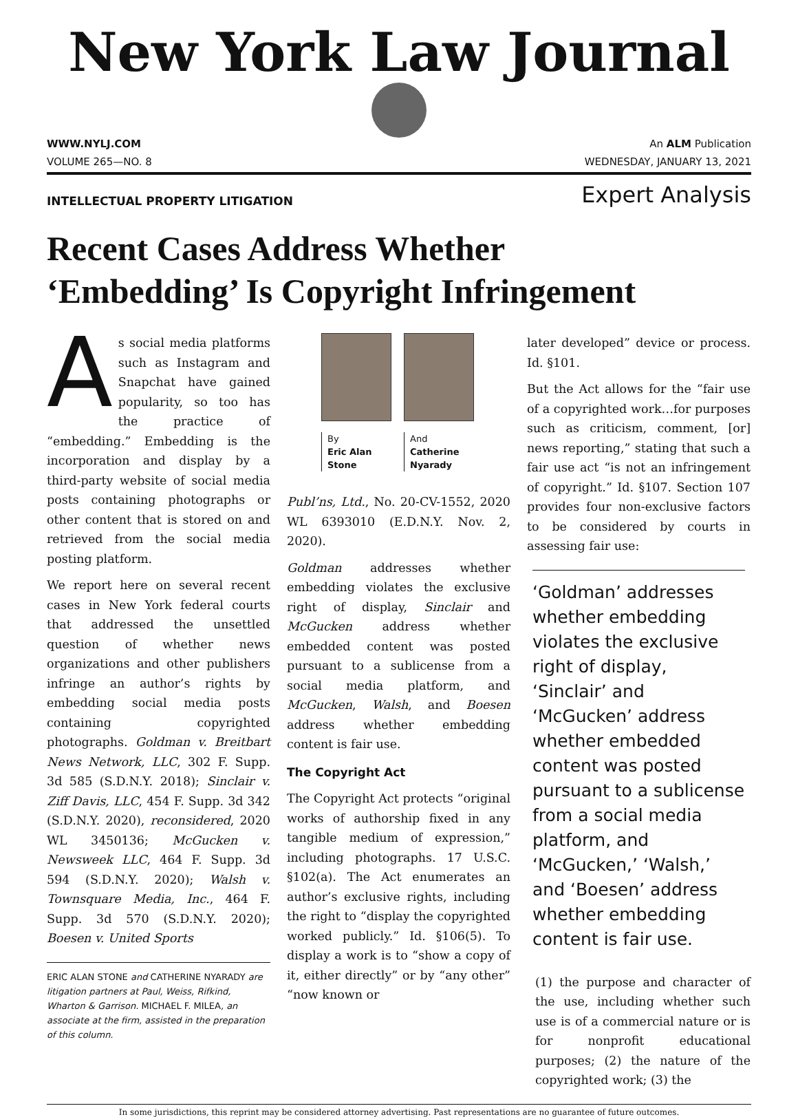New York Law Journal
WWW.NYLJ.COM An ALM Publication
VOLUME 265—NO. 8 WEDNESDAY, JANUARY 13, 2021
INTELLECTUAL PROPERTY LITIGATION Expert Analysis
Recent Cases Address Whether
‘Embedding’ Is Copyright Infringement
As social media platforms such as Instagram and Snapchat have gained popularity, so too has the practice of “embedding.” Embedding is the incorporation and display by a third-party website of social media posts containing photographs or other content that is stored on and retrieved from the social media posting platform.
We report here on several recent cases in New York federal courts that addressed the unsettled question of whether news organizations and other publishers infringe an author’s rights by embedding social media posts containing copyrighted photographs. Goldman v. Breitbart News Network, LLC, 302 F. Supp. 3d 585 (S.D.N.Y. 2018); Sinclair v. Ziff Davis, LLC, 454 F. Supp. 3d 342 (S.D.N.Y. 2020), reconsidered, 2020 WL 3450136; McGucken v. Newsweek LLC, 464 F. Supp. 3d 594 (S.D.N.Y. 2020); Walsh v. Townsquare Media, Inc., 464 F. Supp. 3d 570 (S.D.N.Y. 2020); Boesen v. United Sports
ERIC ALAN STONE and CATHERINE NYARADY are litigation partners at Paul, Weiss, Rifkind, Wharton & Garrison. MICHAEL F. MILEA, an associate at the firm, assisted in the preparation of this column.
By
Eric Alan Stone
And
Catherine Nyarady
Publ’ns, Ltd., No. 20-CV-1552, 2020 WL 6393010 (E.D.N.Y. Nov. 2, 2020).
Goldman addresses whether embedding violates the exclusive right of display, Sinclair and McGucken address whether embedded content was posted pursuant to a sublicense from a social media platform, and McGucken, Walsh, and Boesen address whether embedding content is fair use.
The Copyright Act
The Copyright Act protects “original works of authorship fixed in any tangible medium of expression,” including photographs. 17 U.S.C. §102(a). The Act enumerates an author’s exclusive rights, including the right to “display the copyrighted worked publicly.” Id. §106(5). To display a work is to “show a copy of it, either directly” or by “any other” “now known or
later developed” device or process. Id. §101.
But the Act allows for the “fair use of a copyrighted work…for purposes such as criticism, comment, [or] news reporting,” stating that such a fair use act “is not an infringement of copyright.” Id. §107. Section 107 provides four non-exclusive factors to be considered by courts in assessing fair use:
‘Goldman’ addresses whether embedding violates the exclusive right of display, ‘Sinclair’ and ‘McGucken’ address whether embedded content was posted pursuant to a sublicense from a social media platform, and ‘McGucken,’ ‘Walsh,’ and ‘Boesen’ address whether embedding content is fair use.
(1) the purpose and character of the use, including whether such use is of a commercial nature or is for nonprofit educational purposes; (2) the nature of the copyrighted work; (3) the
In some jurisdictions, this reprint may be considered attorney advertising. Past representations are no guarantee of future outcomes.